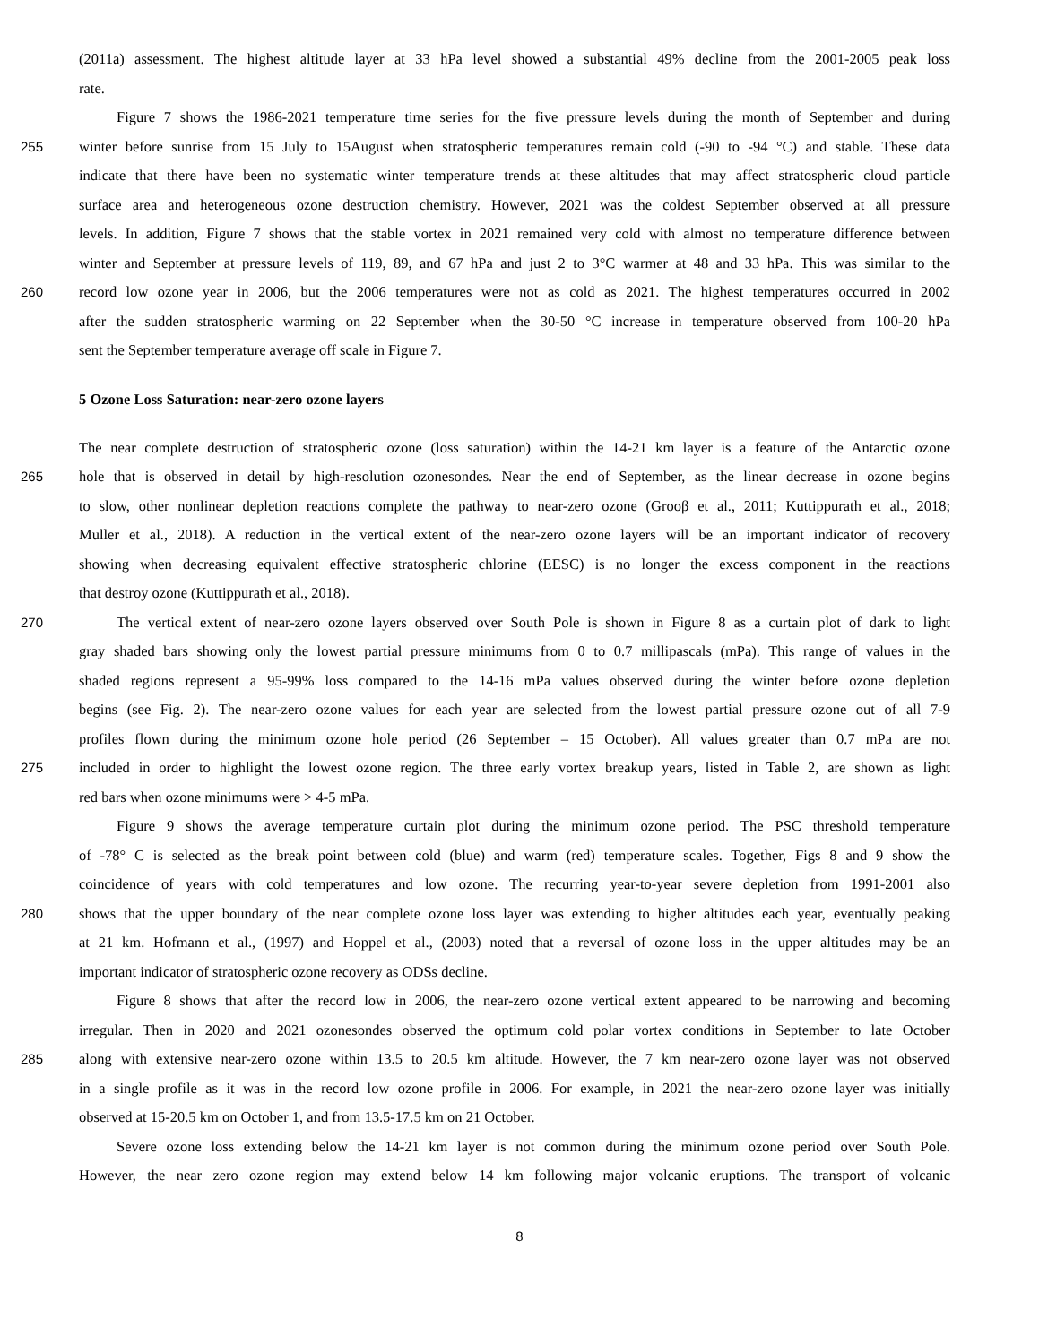(2011a) assessment. The highest altitude layer at 33 hPa level showed a substantial 49% decline from the 2001-2005 peak loss
rate.
Figure 7 shows the 1986-2021 temperature time series for the five pressure levels during the month of September and during
255 winter before sunrise from 15 July to 15August when stratospheric temperatures remain cold (-90 to -94 °C) and stable. These data
indicate that there have been no systematic winter temperature trends at these altitudes that may affect stratospheric cloud particle
surface area and heterogeneous ozone destruction chemistry. However, 2021 was the coldest September observed at all pressure
levels. In addition, Figure 7 shows that the stable vortex in 2021 remained very cold with almost no temperature difference between
winter and September at pressure levels of 119, 89, and 67 hPa and just 2 to 3°C warmer at 48 and 33 hPa. This was similar to the
260 record low ozone year in 2006, but the 2006 temperatures were not as cold as 2021. The highest temperatures occurred in 2002
after the sudden stratospheric warming on 22 September when the 30-50 °C increase in temperature observed from 100-20 hPa
sent the September temperature average off scale in Figure 7.
5 Ozone Loss Saturation: near-zero ozone layers
The near complete destruction of stratospheric ozone (loss saturation) within the 14-21 km layer is a feature of the Antarctic ozone
265 hole that is observed in detail by high-resolution ozonesondes. Near the end of September, as the linear decrease in ozone begins
to slow, other nonlinear depletion reactions complete the pathway to near-zero ozone (Grooβ et al., 2011; Kuttippurath et al., 2018;
Muller et al., 2018). A reduction in the vertical extent of the near-zero ozone layers will be an important indicator of recovery
showing when decreasing equivalent effective stratospheric chlorine (EESC) is no longer the excess component in the reactions
that destroy ozone (Kuttippurath et al., 2018).
270 The vertical extent of near-zero ozone layers observed over South Pole is shown in Figure 8 as a curtain plot of dark to light
gray shaded bars showing only the lowest partial pressure minimums from 0 to 0.7 millipascals (mPa). This range of values in the
shaded regions represent a 95-99% loss compared to the 14-16 mPa values observed during the winter before ozone depletion
begins (see Fig. 2). The near-zero ozone values for each year are selected from the lowest partial pressure ozone out of all 7-9
profiles flown during the minimum ozone hole period (26 September – 15 October). All values greater than 0.7 mPa are not
275 included in order to highlight the lowest ozone region. The three early vortex breakup years, listed in Table 2, are shown as light
red bars when ozone minimums were > 4-5 mPa.
Figure 9 shows the average temperature curtain plot during the minimum ozone period. The PSC threshold temperature
of -78° C is selected as the break point between cold (blue) and warm (red) temperature scales. Together, Figs 8 and 9 show the
coincidence of years with cold temperatures and low ozone. The recurring year-to-year severe depletion from 1991-2001 also
280 shows that the upper boundary of the near complete ozone loss layer was extending to higher altitudes each year, eventually peaking
at 21 km. Hofmann et al., (1997) and Hoppel et al., (2003) noted that a reversal of ozone loss in the upper altitudes may be an
important indicator of stratospheric ozone recovery as ODSs decline.
Figure 8 shows that after the record low in 2006, the near-zero ozone vertical extent appeared to be narrowing and becoming
irregular. Then in 2020 and 2021 ozonesondes observed the optimum cold polar vortex conditions in September to late October
285 along with extensive near-zero ozone within 13.5 to 20.5 km altitude. However, the 7 km near-zero ozone layer was not observed
in a single profile as it was in the record low ozone profile in 2006. For example, in 2021 the near-zero ozone layer was initially
observed at 15-20.5 km on October 1, and from 13.5-17.5 km on 21 October.
Severe ozone loss extending below the 14-21 km layer is not common during the minimum ozone period over South Pole.
However, the near zero ozone region may extend below 14 km following major volcanic eruptions. The transport of volcanic
8